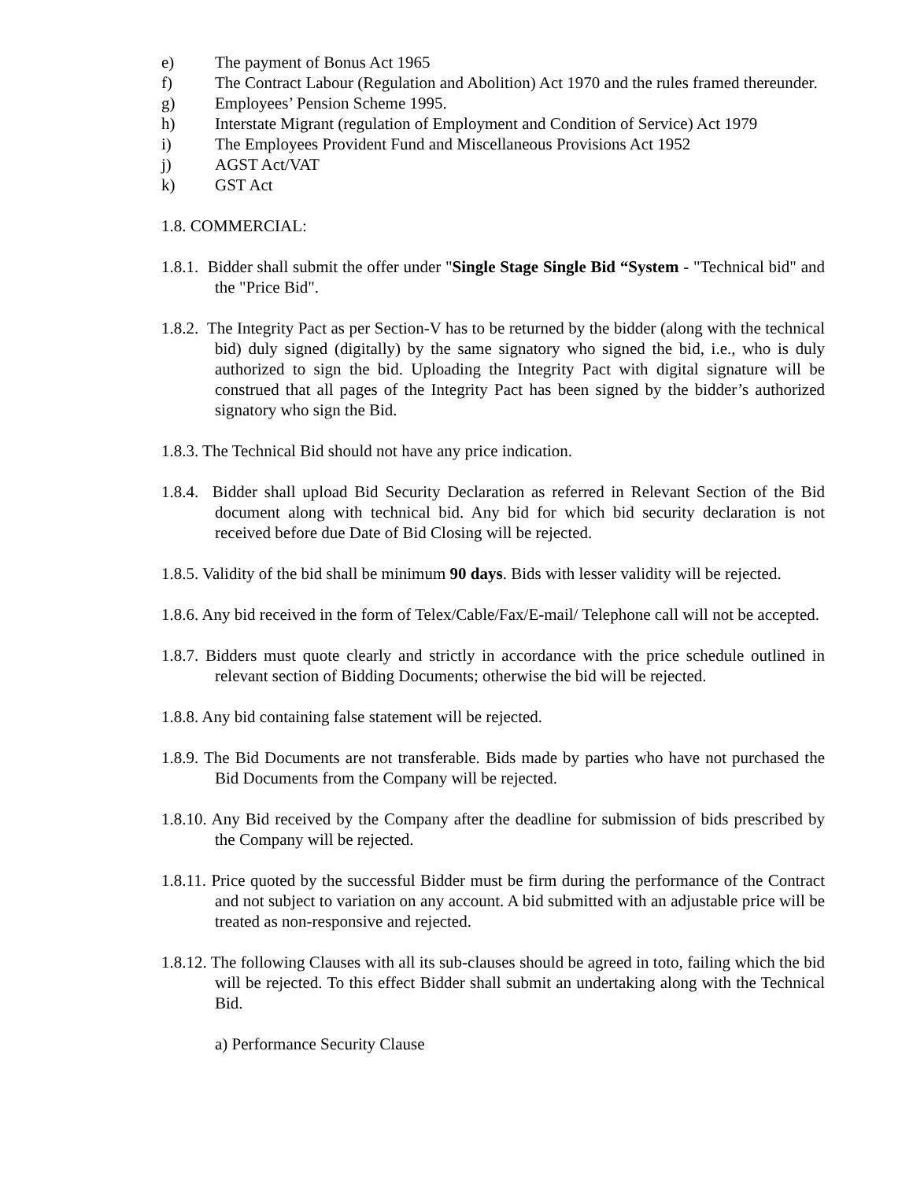e) The payment of Bonus Act 1965
f) The Contract Labour (Regulation and Abolition) Act 1970 and the rules framed thereunder.
g) Employees’ Pension Scheme 1995.
h) Interstate Migrant (regulation of Employment and Condition of Service) Act 1979
i) The Employees Provident Fund and Miscellaneous Provisions Act 1952
j) AGST Act/VAT
k) GST Act
1.8. COMMERCIAL:
1.8.1. Bidder shall submit the offer under "Single Stage Single Bid “System - "Technical bid" and the "Price Bid".
1.8.2. The Integrity Pact as per Section-V has to be returned by the bidder (along with the technical bid) duly signed (digitally) by the same signatory who signed the bid, i.e., who is duly authorized to sign the bid. Uploading the Integrity Pact with digital signature will be construed that all pages of the Integrity Pact has been signed by the bidder’s authorized signatory who sign the Bid.
1.8.3. The Technical Bid should not have any price indication.
1.8.4. Bidder shall upload Bid Security Declaration as referred in Relevant Section of the Bid document along with technical bid. Any bid for which bid security declaration is not received before due Date of Bid Closing will be rejected.
1.8.5. Validity of the bid shall be minimum 90 days. Bids with lesser validity will be rejected.
1.8.6. Any bid received in the form of Telex/Cable/Fax/E-mail/ Telephone call will not be accepted.
1.8.7. Bidders must quote clearly and strictly in accordance with the price schedule outlined in relevant section of Bidding Documents; otherwise the bid will be rejected.
1.8.8. Any bid containing false statement will be rejected.
1.8.9. The Bid Documents are not transferable. Bids made by parties who have not purchased the Bid Documents from the Company will be rejected.
1.8.10. Any Bid received by the Company after the deadline for submission of bids prescribed by the Company will be rejected.
1.8.11. Price quoted by the successful Bidder must be firm during the performance of the Contract and not subject to variation on any account. A bid submitted with an adjustable price will be treated as non-responsive and rejected.
1.8.12. The following Clauses with all its sub-clauses should be agreed in toto, failing which the bid will be rejected. To this effect Bidder shall submit an undertaking along with the Technical Bid.
a) Performance Security Clause